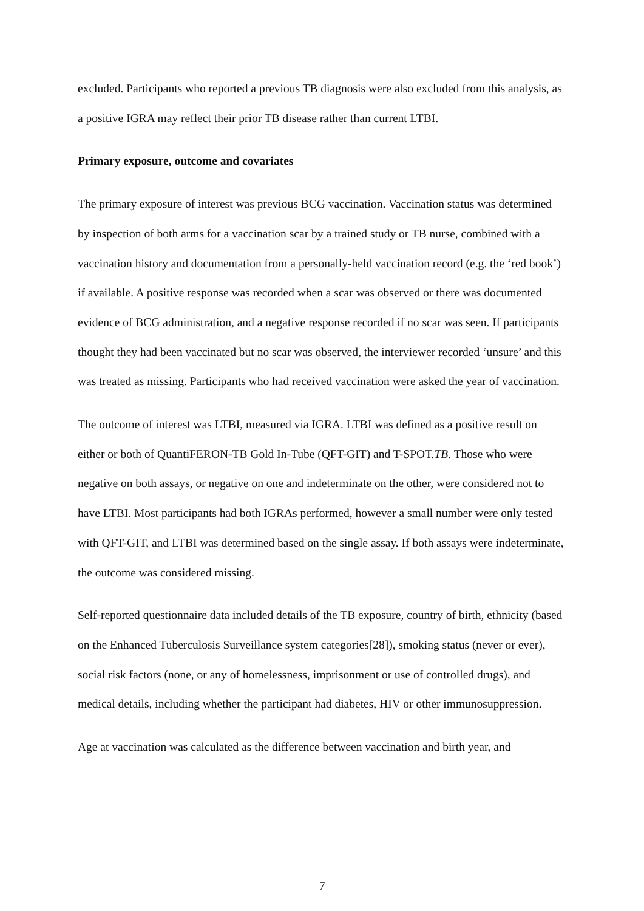excluded. Participants who reported a previous TB diagnosis were also excluded from this analysis, as a positive IGRA may reflect their prior TB disease rather than current LTBI.
Primary exposure, outcome and covariates
The primary exposure of interest was previous BCG vaccination. Vaccination status was determined by inspection of both arms for a vaccination scar by a trained study or TB nurse, combined with a vaccination history and documentation from a personally-held vaccination record (e.g. the ‘red book’) if available. A positive response was recorded when a scar was observed or there was documented evidence of BCG administration, and a negative response recorded if no scar was seen. If participants thought they had been vaccinated but no scar was observed, the interviewer recorded ‘unsure’ and this was treated as missing. Participants who had received vaccination were asked the year of vaccination.
The outcome of interest was LTBI, measured via IGRA. LTBI was defined as a positive result on either or both of QuantiFERON-TB Gold In-Tube (QFT-GIT) and T-SPOT.TB. Those who were negative on both assays, or negative on one and indeterminate on the other, were considered not to have LTBI. Most participants had both IGRAs performed, however a small number were only tested with QFT-GIT, and LTBI was determined based on the single assay. If both assays were indeterminate, the outcome was considered missing.
Self-reported questionnaire data included details of the TB exposure, country of birth, ethnicity (based on the Enhanced Tuberculosis Surveillance system categories[28]), smoking status (never or ever), social risk factors (none, or any of homelessness, imprisonment or use of controlled drugs), and medical details, including whether the participant had diabetes, HIV or other immunosuppression.
Age at vaccination was calculated as the difference between vaccination and birth year, and
7